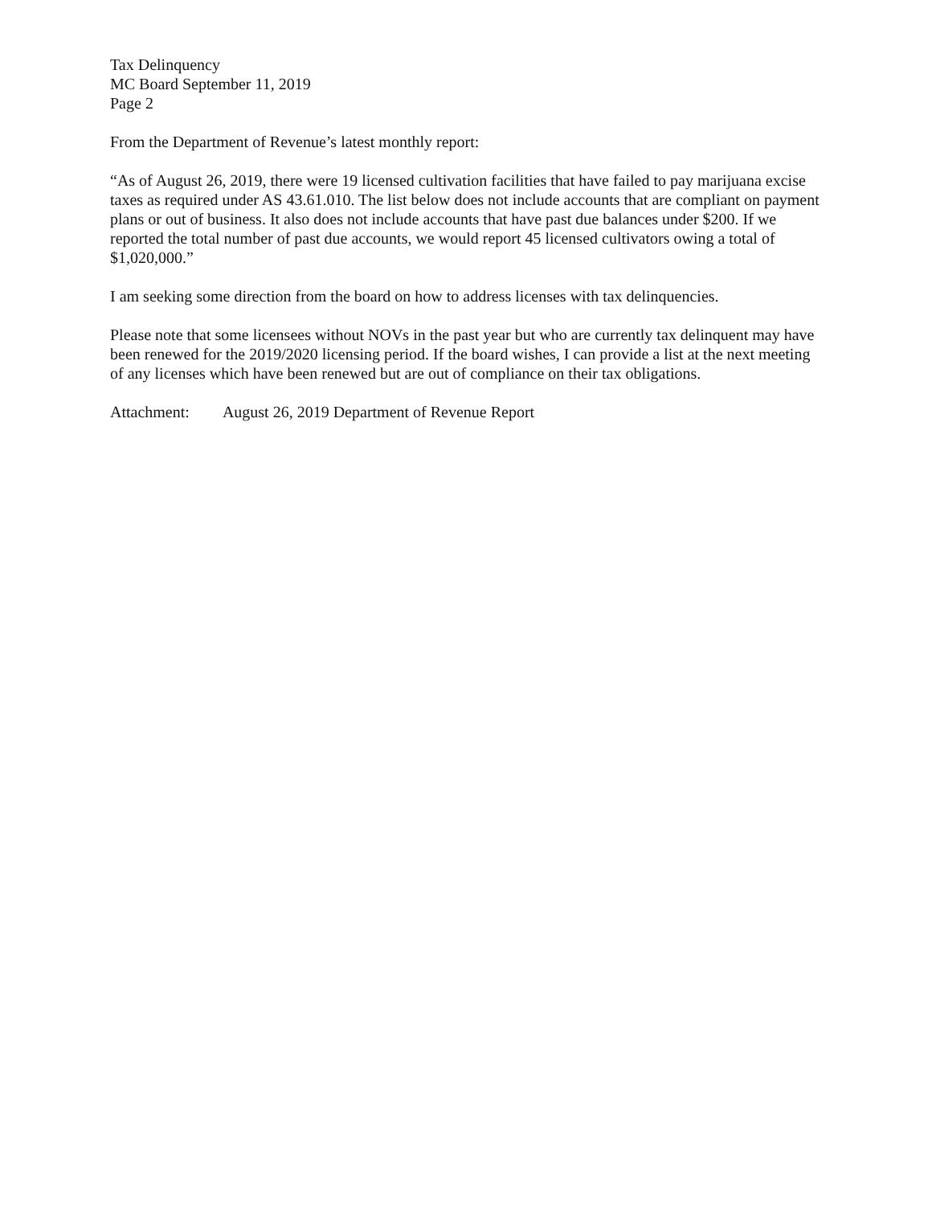Tax Delinquency
MC Board September 11, 2019
Page 2
From the Department of Revenue’s latest monthly report:
“As of August 26, 2019, there were 19 licensed cultivation facilities that have failed to pay marijuana excise taxes as required under AS 43.61.010. The list below does not include accounts that are compliant on payment plans or out of business. It also does not include accounts that have past due balances under $200. If we reported the total number of past due accounts, we would report 45 licensed cultivators owing a total of $1,020,000.”
I am seeking some direction from the board on how to address licenses with tax delinquencies.
Please note that some licensees without NOVs in the past year but who are currently tax delinquent may have been renewed for the 2019/2020 licensing period. If the board wishes, I can provide a list at the next meeting of any licenses which have been renewed but are out of compliance on their tax obligations.
Attachment: August 26, 2019 Department of Revenue Report